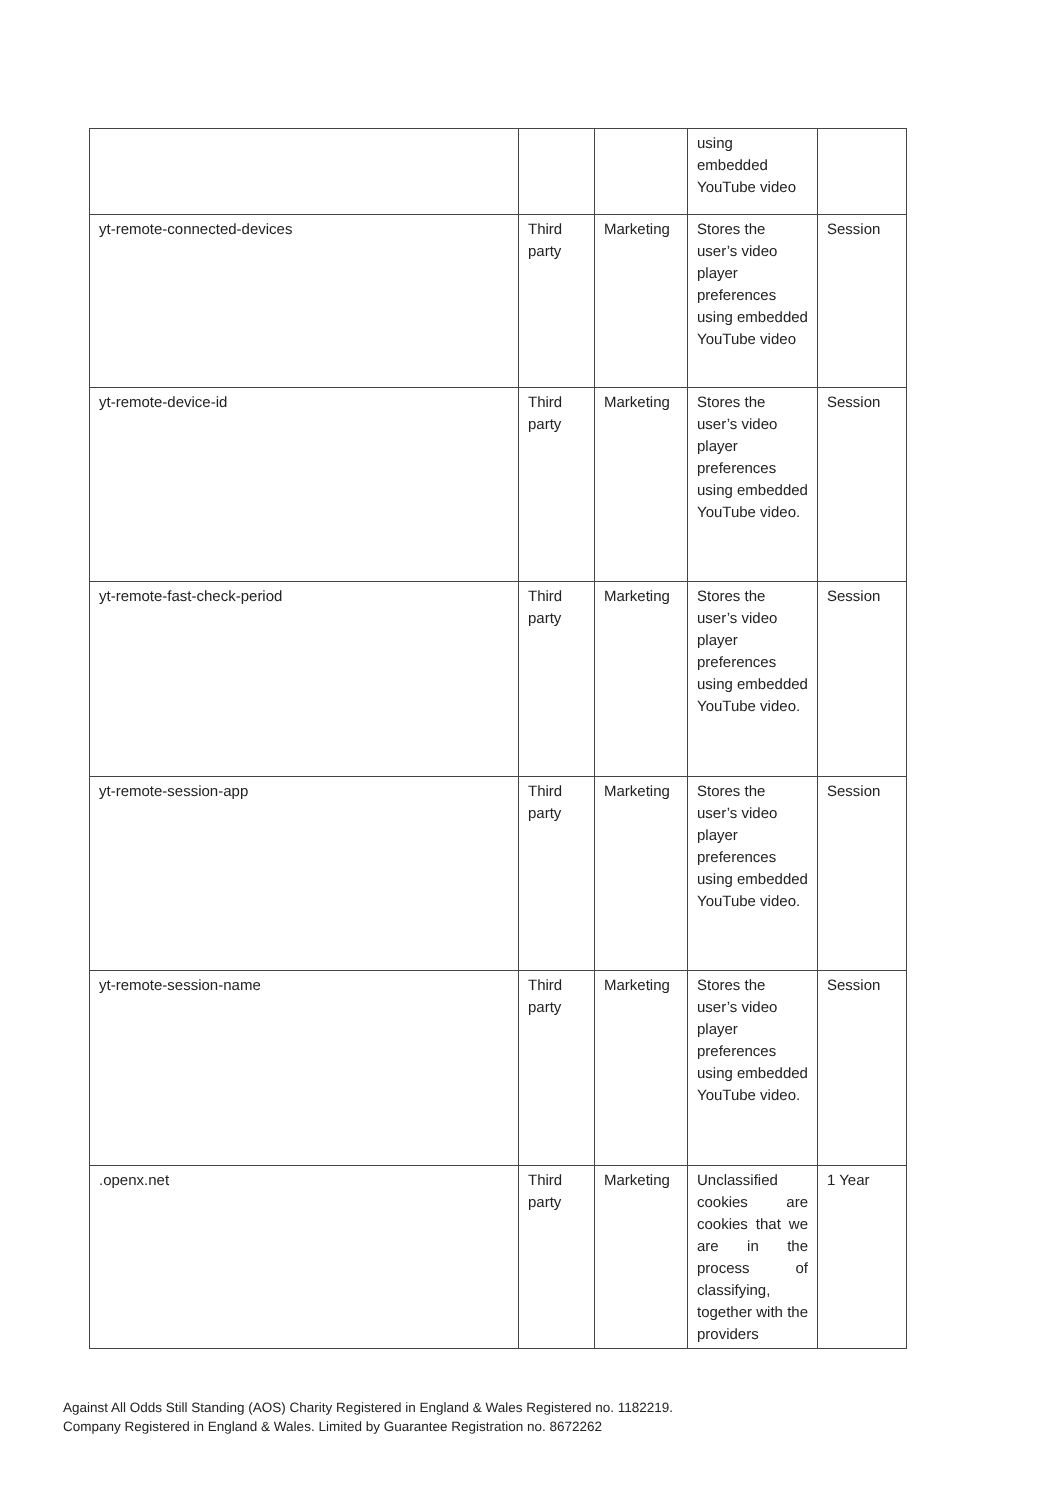| | | | using embedded YouTube video | |
| yt-remote-connected-devices | Third party | Marketing | Stores the user’s video player preferences using embedded YouTube video | Session |
| yt-remote-device-id | Third party | Marketing | Stores the user’s video player preferences using embedded YouTube video. | Session |
| yt-remote-fast-check-period | Third party | Marketing | Stores the user’s video player preferences using embedded YouTube video. | Session |
| yt-remote-session-app | Third party | Marketing | Stores the user’s video player preferences using embedded YouTube video. | Session |
| yt-remote-session-name | Third party | Marketing | Stores the user’s video player preferences using embedded YouTube video. | Session |
| .openx.net | Third party | Marketing | Unclassified cookies are cookies that we are in the process of classifying, together with the providers | 1 Year |
Against All Odds Still Standing (AOS) Charity Registered in England & Wales Registered no. 1182219.
Company Registered in England & Wales. Limited by Guarantee Registration no. 8672262